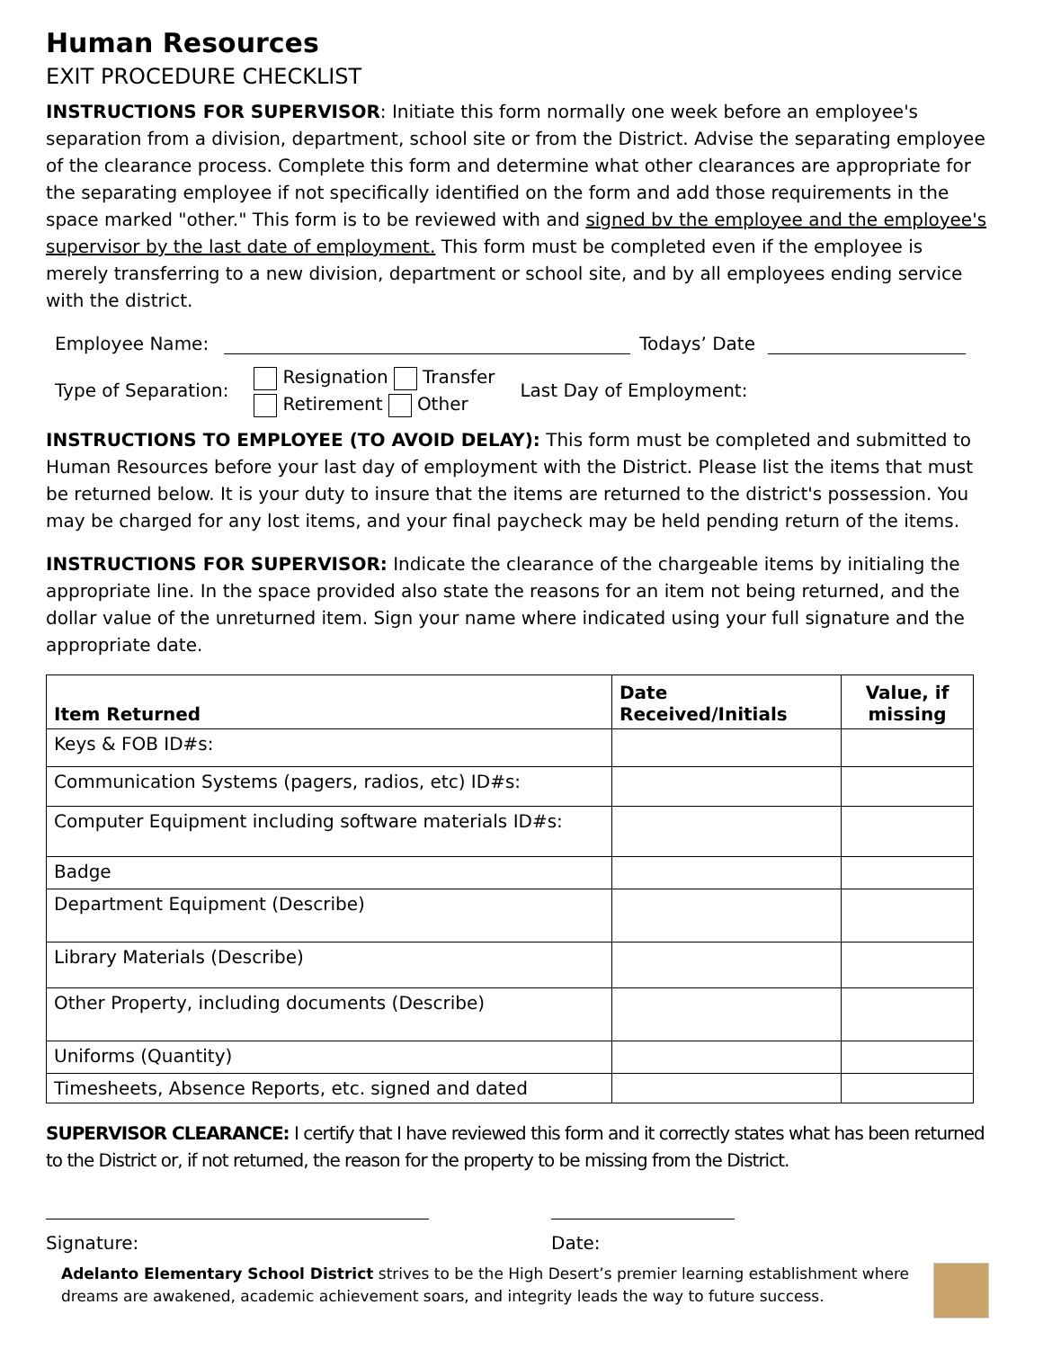Human Resources
EXIT PROCEDURE CHECKLIST
INSTRUCTIONS FOR SUPERVISOR: Initiate this form normally one week before an employee's separation from a division, department, school site or from the District. Advise the separating employee of the clearance process. Complete this form and determine what other clearances are appropriate for the separating employee if not specifically identified on the form and add those requirements in the space marked "other." This form is to be reviewed with and signed bv the employee and the employee's supervisor by the last date of employment. This form must be completed even if the employee is merely transferring to a new division, department or school site, and by all employees ending service with the district.
Employee Name:
Todays’ Date
Type of Separation:
Resignation Transfer
Retirement Other
Last Day of Employment:
INSTRUCTIONS TO EMPLOYEE (TO AVOID DELAY): This form must be completed and submitted to Human Resources before your last day of employment with the District. Please list the items that must be returned below. It is your duty to insure that the items are returned to the district's possession. You may be charged for any lost items, and your final paycheck may be held pending return of the items.
INSTRUCTIONS FOR SUPERVISOR: Indicate the clearance of the chargeable items by initialing the appropriate line. In the space provided also state the reasons for an item not being returned, and the dollar value of the unreturned item. Sign your name where indicated using your full signature and the appropriate date.
| Item Returned | Date Received/Initials | Value, if missing |
| --- | --- | --- |
| Keys & FOB ID#s: | | |
| Communication Systems (pagers, radios, etc) ID#s: | | |
| Computer Equipment including software materials ID#s: | | |
| Badge | | |
| Department Equipment (Describe) | | |
| Library Materials (Describe) | | |
| Other Property, including documents (Describe) | | |
| Uniforms (Quantity) | | |
| Timesheets, Absence Reports, etc. signed and dated | | |
SUPERVISOR CLEARANCE: I certify that I have reviewed this form and it correctly states what has been returned to the District or, if not returned, the reason for the property to be missing from the District.
Signature: Date:
Adelanto Elementary School District strives to be the High Desert’s premier learning establishment where dreams are awakened, academic achievement soars, and integrity leads the way to future success.